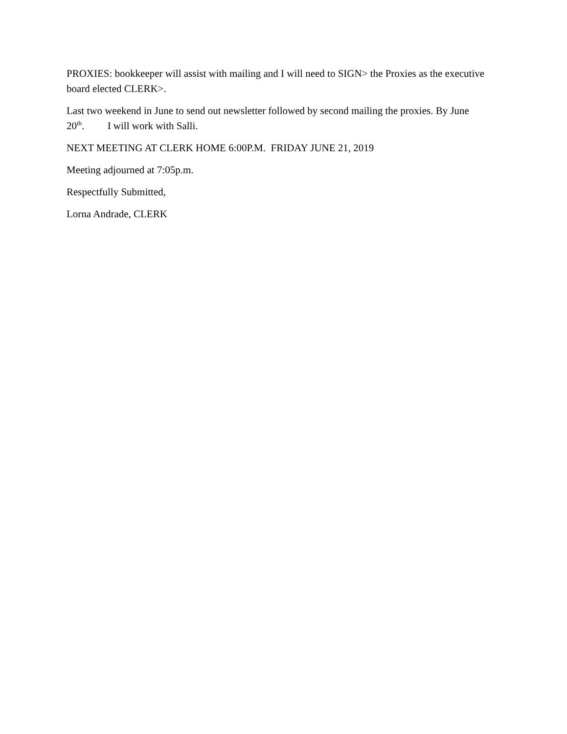PROXIES: bookkeeper will assist with mailing and I will need to SIGN> the Proxies as the executive board elected CLERK>.
Last two weekend in June to send out newsletter followed by second mailing the proxies. By June 20<sup>th</sup>. I will work with Salli.
NEXT MEETING AT CLERK HOME 6:00P.M. FRIDAY JUNE 21, 2019
Meeting adjourned at 7:05p.m.
Respectfully Submitted,
Lorna Andrade, CLERK